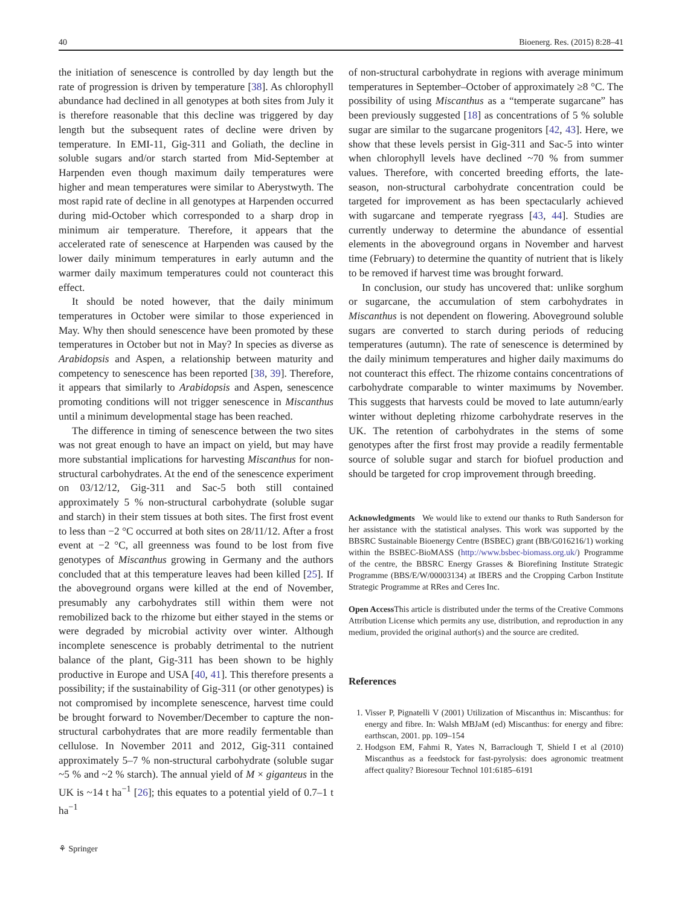40 Bioenerg. Res. (2015) 8:28–41
the initiation of senescence is controlled by day length but the rate of progression is driven by temperature [38]. As chlorophyll abundance had declined in all genotypes at both sites from July it is therefore reasonable that this decline was triggered by day length but the subsequent rates of decline were driven by temperature. In EMI-11, Gig-311 and Goliath, the decline in soluble sugars and/or starch started from Mid-September at Harpenden even though maximum daily temperatures were higher and mean temperatures were similar to Aberystwyth. The most rapid rate of decline in all genotypes at Harpenden occurred during mid-October which corresponded to a sharp drop in minimum air temperature. Therefore, it appears that the accelerated rate of senescence at Harpenden was caused by the lower daily minimum temperatures in early autumn and the warmer daily maximum temperatures could not counteract this effect.
It should be noted however, that the daily minimum temperatures in October were similar to those experienced in May. Why then should senescence have been promoted by these temperatures in October but not in May? In species as diverse as Arabidopsis and Aspen, a relationship between maturity and competency to senescence has been reported [38, 39]. Therefore, it appears that similarly to Arabidopsis and Aspen, senescence promoting conditions will not trigger senescence in Miscanthus until a minimum developmental stage has been reached.
The difference in timing of senescence between the two sites was not great enough to have an impact on yield, but may have more substantial implications for harvesting Miscanthus for non-structural carbohydrates. At the end of the senescence experiment on 03/12/12, Gig-311 and Sac-5 both still contained approximately 5 % non-structural carbohydrate (soluble sugar and starch) in their stem tissues at both sites. The first frost event to less than −2 °C occurred at both sites on 28/11/12. After a frost event at −2 °C, all greenness was found to be lost from five genotypes of Miscanthus growing in Germany and the authors concluded that at this temperature leaves had been killed [25]. If the aboveground organs were killed at the end of November, presumably any carbohydrates still within them were not remobilized back to the rhizome but either stayed in the stems or were degraded by microbial activity over winter. Although incomplete senescence is probably detrimental to the nutrient balance of the plant, Gig-311 has been shown to be highly productive in Europe and USA [40, 41]. This therefore presents a possibility; if the sustainability of Gig-311 (or other genotypes) is not compromised by incomplete senescence, harvest time could be brought forward to November/December to capture the non-structural carbohydrates that are more readily fermentable than cellulose. In November 2011 and 2012, Gig-311 contained approximately 5–7 % non-structural carbohydrate (soluble sugar ~5 % and ~2 % starch). The annual yield of M × giganteus in the UK is ~14 t ha<sup>−1</sup> [26]; this equates to a potential yield of 0.7–1 t ha<sup>−1</sup>
of non-structural carbohydrate in regions with average minimum temperatures in September–October of approximately ≥8 °C. The possibility of using Miscanthus as a “temperate sugarcane” has been previously suggested [18] as concentrations of 5 % soluble sugar are similar to the sugarcane progenitors [42, 43]. Here, we show that these levels persist in Gig-311 and Sac-5 into winter when chlorophyll levels have declined ~70 % from summer values. Therefore, with concerted breeding efforts, the late-season, non-structural carbohydrate concentration could be targeted for improvement as has been spectacularly achieved with sugarcane and temperate ryegrass [43, 44]. Studies are currently underway to determine the abundance of essential elements in the aboveground organs in November and harvest time (February) to determine the quantity of nutrient that is likely to be removed if harvest time was brought forward.
In conclusion, our study has uncovered that: unlike sorghum or sugarcane, the accumulation of stem carbohydrates in Miscanthus is not dependent on flowering. Aboveground soluble sugars are converted to starch during periods of reducing temperatures (autumn). The rate of senescence is determined by the daily minimum temperatures and higher daily maximums do not counteract this effect. The rhizome contains concentrations of carbohydrate comparable to winter maximums by November. This suggests that harvests could be moved to late autumn/early winter without depleting rhizome carbohydrate reserves in the UK. The retention of carbohydrates in the stems of some genotypes after the first frost may provide a readily fermentable source of soluble sugar and starch for biofuel production and should be targeted for crop improvement through breeding.
Acknowledgments We would like to extend our thanks to Ruth Sanderson for her assistance with the statistical analyses. This work was supported by the BBSRC Sustainable Bioenergy Centre (BSBEC) grant (BB/G016216/1) working within the BSBEC-BioMASS (http://www.bsbec-biomass.org.uk/) Programme of the centre, the BBSRC Energy Grasses & Biorefining Institute Strategic Programme (BBS/E/W/00003134) at IBERS and the Cropping Carbon Institute Strategic Programme at RRes and Ceres Inc.
Open Access This article is distributed under the terms of the Creative Commons Attribution License which permits any use, distribution, and reproduction in any medium, provided the original author(s) and the source are credited.
References
1. Visser P, Pignatelli V (2001) Utilization of Miscanthus in: Miscanthus: for energy and fibre. In: Walsh MBJaM (ed) Miscanthus: for energy and fibre: earthscan, 2001. pp. 109–154
2. Hodgson EM, Fahmi R, Yates N, Barraclough T, Shield I et al (2010) Miscanthus as a feedstock for fast-pyrolysis: does agronomic treatment affect quality? Bioresour Technol 101:6185–6191
⚘ Springer